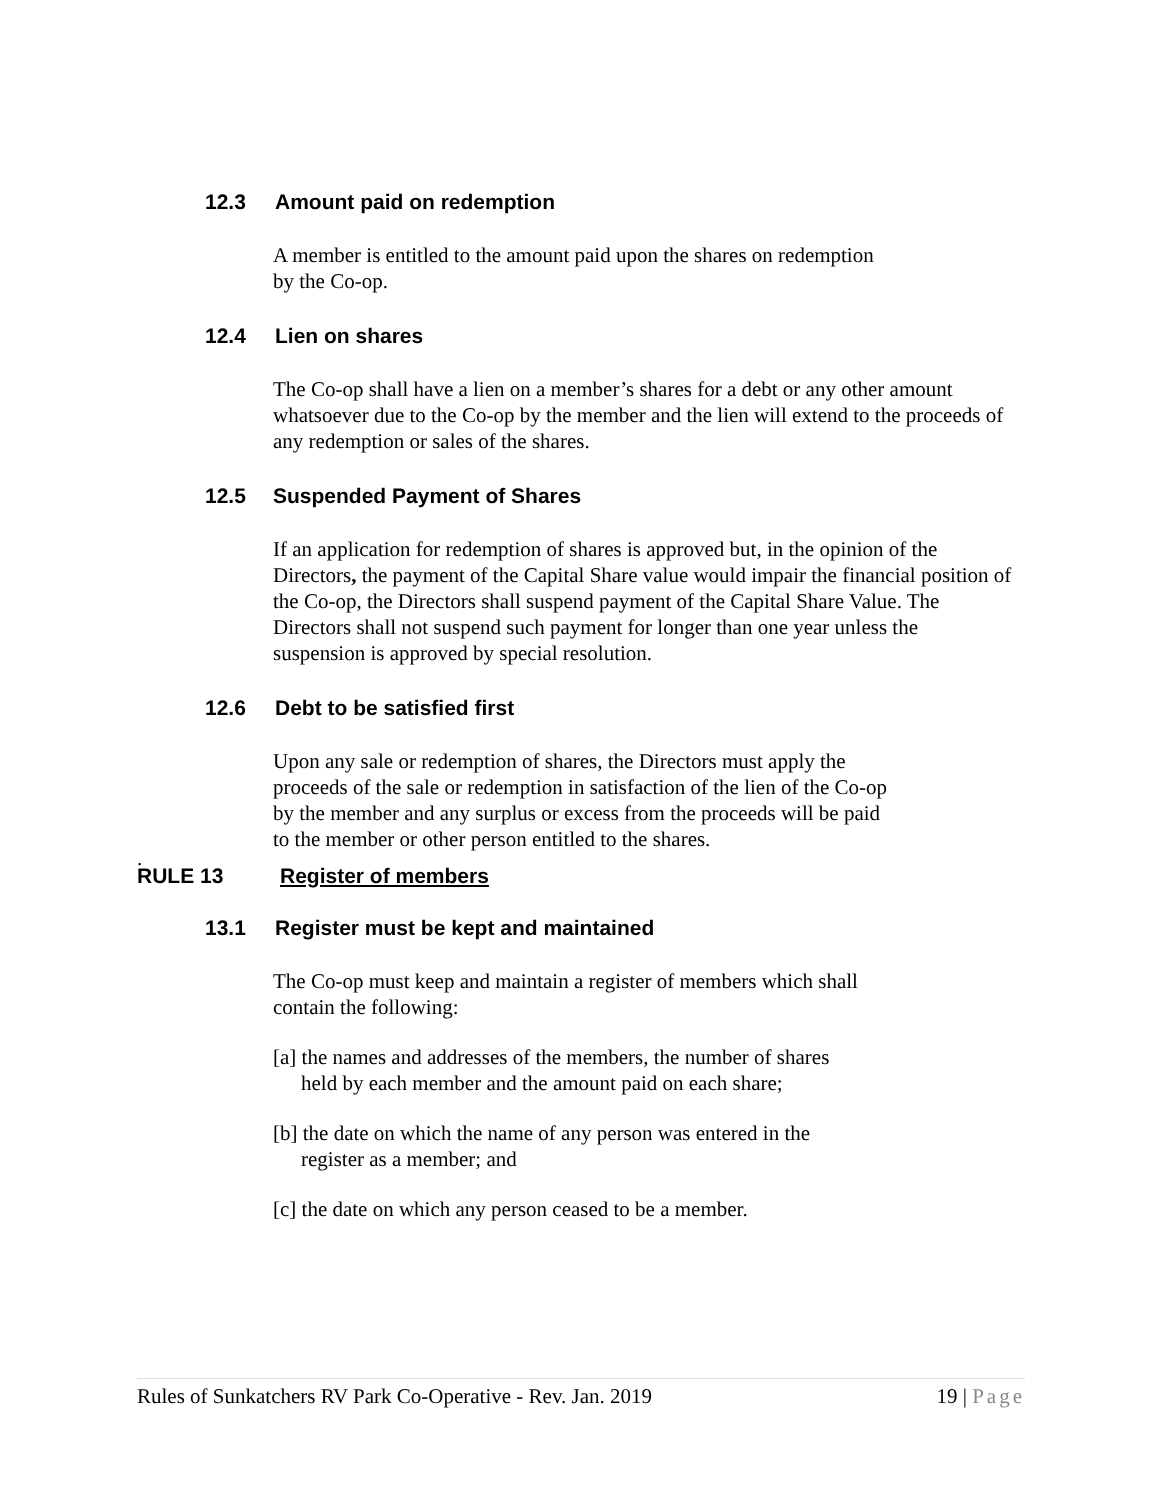12.3 Amount paid on redemption
A member is entitled to the amount paid upon the shares on redemption
by the Co-op.
12.4 Lien on shares
The Co-op shall have a lien on a member’s shares for a debt or any other amount whatsoever due to the Co-op by the member and the lien will extend to the proceeds of any redemption or sales of the shares.
12.5 Suspended Payment of Shares
If an application for redemption of shares is approved but, in the opinion of the Directors, the payment of the Capital Share value would impair the financial position of the Co-op, the Directors shall suspend payment of the Capital Share Value. The Directors shall not suspend such payment for longer than one year unless the suspension is approved by special resolution.
12.6 Debt to be satisfied first
Upon any sale or redemption of shares, the Directors must apply the
proceeds of the sale or redemption in satisfaction of the lien of the Co-op
by the member and any surplus or excess from the proceeds will be paid
to the member or other person entitled to the shares.
.
RULE 13 Register of members
13.1 Register must be kept and maintained
The Co-op must keep and maintain a register of members which shall
contain the following:
[a] the names and addresses of the members, the number of shares
held by each member and the amount paid on each share;
[b] the date on which the name of any person was entered in the
register as a member; and
[c] the date on which any person ceased to be a member.
Rules of Sunkatchers RV Park Co-Operative - Rev. Jan. 2019 19 | Page